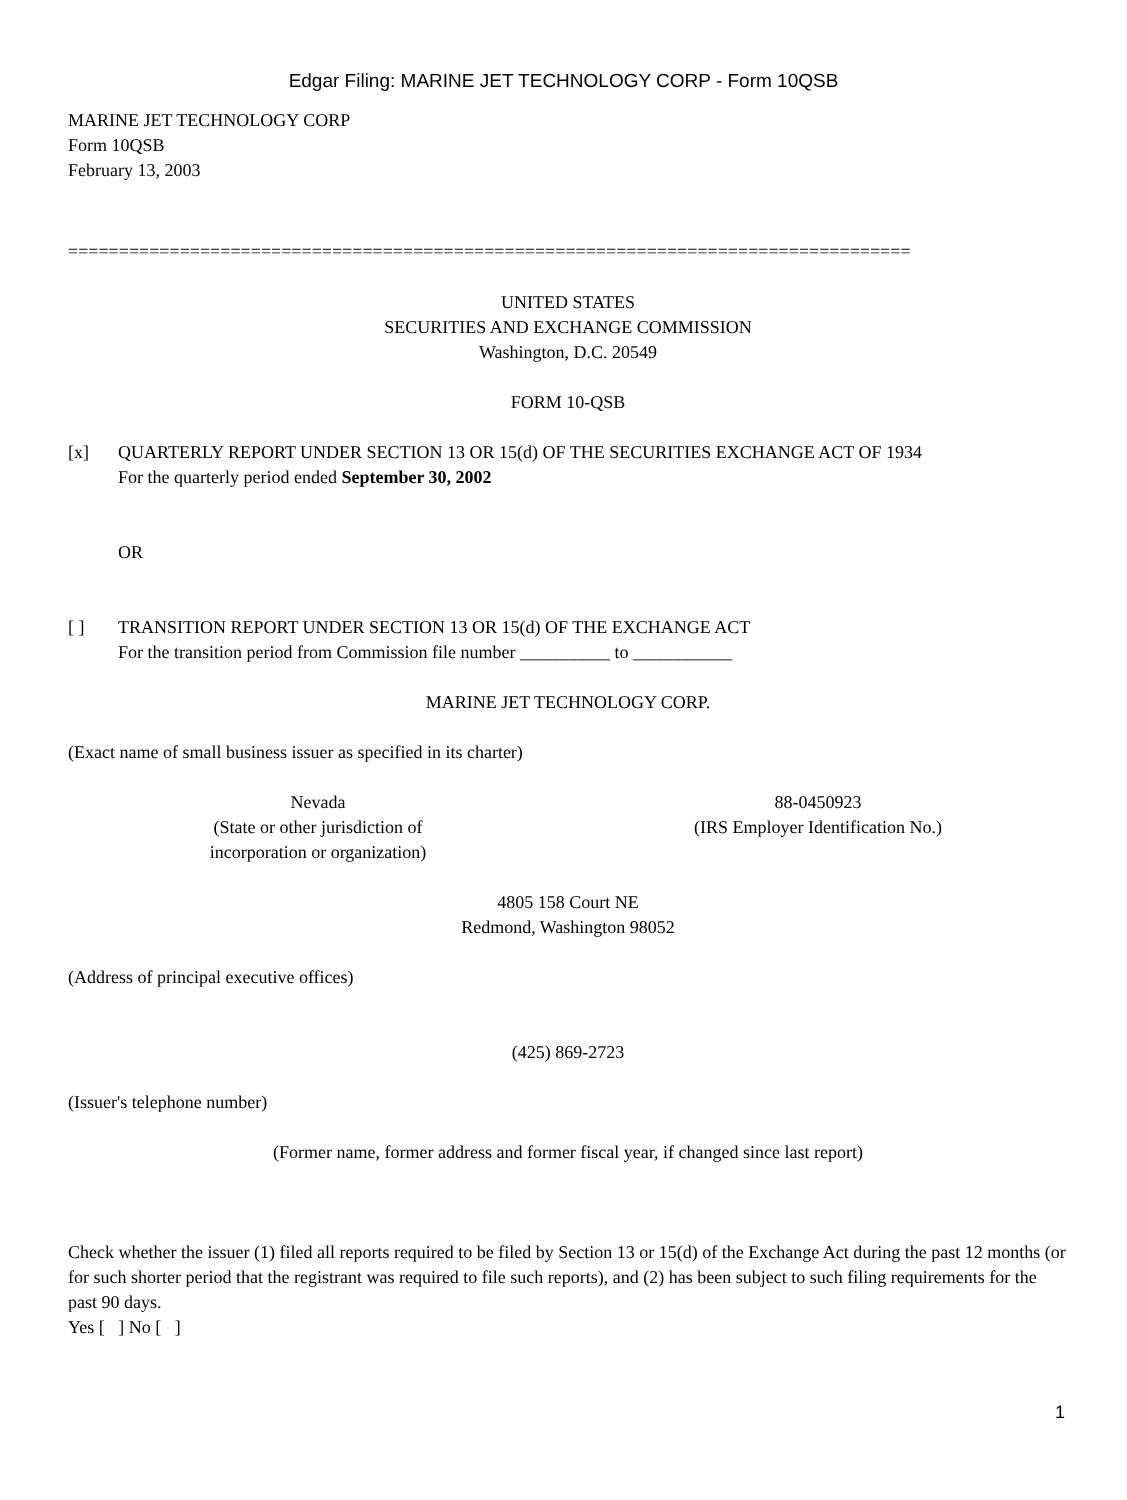Edgar Filing: MARINE JET TECHNOLOGY CORP - Form 10QSB
MARINE JET TECHNOLOGY CORP
Form 10QSB
February 13, 2003
===================================================================================
UNITED STATES
SECURITIES AND EXCHANGE COMMISSION
Washington, D.C. 20549
FORM 10-QSB
[x] QUARTERLY REPORT UNDER SECTION 13 OR 15(d) OF THE SECURITIES EXCHANGE ACT OF 1934
For the quarterly period ended September 30, 2002
OR
[ ] TRANSITION REPORT UNDER SECTION 13 OR 15(d) OF THE EXCHANGE ACT
For the transition period from Commission file number __________ to ___________
MARINE JET TECHNOLOGY CORP.
(Exact name of small business issuer as specified in its charter)
Nevada
(State or other jurisdiction of
incorporation or organization)
88-0450923
(IRS Employer Identification No.)
4805 158 Court NE
Redmond, Washington 98052
(Address of principal executive offices)
(425) 869-2723
(Issuer's telephone number)
(Former name, former address and former fiscal year, if changed since last report)
Check whether the issuer (1) filed all reports required to be filed by Section 13 or 15(d) of the Exchange Act during the past 12 months (or for such shorter period that the registrant was required to file such reports), and (2) has been subject to such filing requirements for the past 90 days.
Yes [ ] No [ ]
1